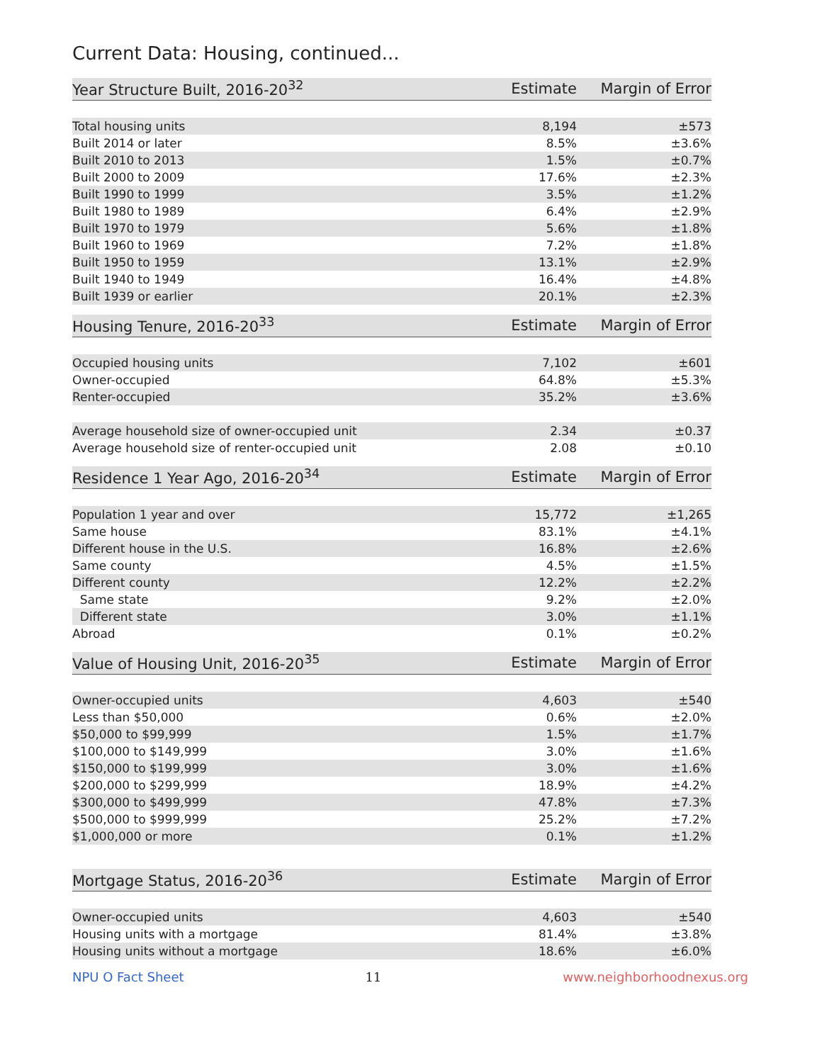Current Data: Housing, continued...
| Year Structure Built, 2016-20<sup>32</sup> | Estimate | Margin of Error |
| --- | --- | --- |
| Total housing units | 8,194 | ±573 |
| Built 2014 or later | 8.5% | ±3.6% |
| Built 2010 to 2013 | 1.5% | ±0.7% |
| Built 2000 to 2009 | 17.6% | ±2.3% |
| Built 1990 to 1999 | 3.5% | ±1.2% |
| Built 1980 to 1989 | 6.4% | ±2.9% |
| Built 1970 to 1979 | 5.6% | ±1.8% |
| Built 1960 to 1969 | 7.2% | ±1.8% |
| Built 1950 to 1959 | 13.1% | ±2.9% |
| Built 1940 to 1949 | 16.4% | ±4.8% |
| Built 1939 or earlier | 20.1% | ±2.3% |
| Housing Tenure, 2016-20<sup>33</sup> | Estimate | Margin of Error |
| --- | --- | --- |
| Occupied housing units | 7,102 | ±601 |
| Owner-occupied | 64.8% | ±5.3% |
| Renter-occupied | 35.2% | ±3.6% |
| Average household size of owner-occupied unit | 2.34 | ±0.37 |
| Average household size of renter-occupied unit | 2.08 | ±0.10 |
| Residence 1 Year Ago, 2016-20<sup>34</sup> | Estimate | Margin of Error |
| --- | --- | --- |
| Population 1 year and over | 15,772 | ±1,265 |
| Same house | 83.1% | ±4.1% |
| Different house in the U.S. | 16.8% | ±2.6% |
| Same county | 4.5% | ±1.5% |
| Different county | 12.2% | ±2.2% |
| Same state | 9.2% | ±2.0% |
| Different state | 3.0% | ±1.1% |
| Abroad | 0.1% | ±0.2% |
| Value of Housing Unit, 2016-20<sup>35</sup> | Estimate | Margin of Error |
| --- | --- | --- |
| Owner-occupied units | 4,603 | ±540 |
| Less than $50,000 | 0.6% | ±2.0% |
| $50,000 to $99,999 | 1.5% | ±1.7% |
| $100,000 to $149,999 | 3.0% | ±1.6% |
| $150,000 to $199,999 | 3.0% | ±1.6% |
| $200,000 to $299,999 | 18.9% | ±4.2% |
| $300,000 to $499,999 | 47.8% | ±7.3% |
| $500,000 to $999,999 | 25.2% | ±7.2% |
| $1,000,000 or more | 0.1% | ±1.2% |
| Mortgage Status, 2016-20<sup>36</sup> | Estimate | Margin of Error |
| --- | --- | --- |
| Owner-occupied units | 4,603 | ±540 |
| Housing units with a mortgage | 81.4% | ±3.8% |
| Housing units without a mortgage | 18.6% | ±6.0% |
NPU O Fact Sheet 11 www.neighborhoodnexus.org